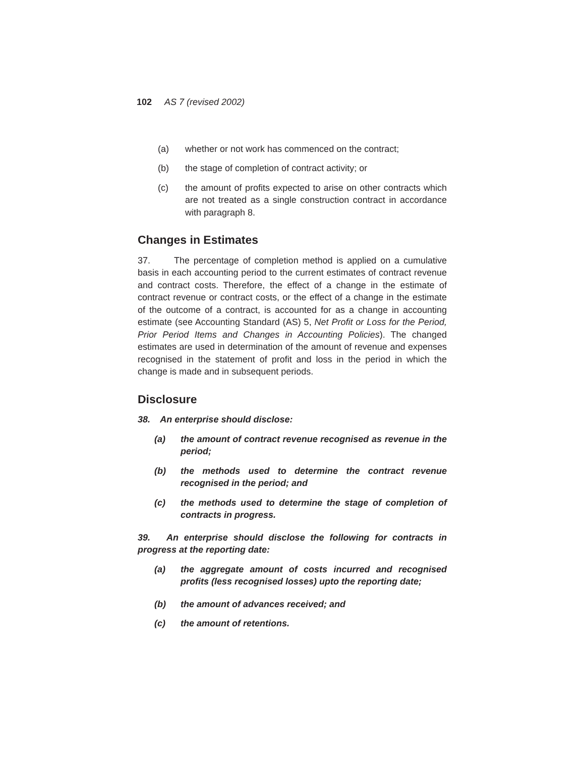102 AS 7 (revised 2002)
(a) whether or not work has commenced on the contract;
(b) the stage of completion of contract activity; or
(c) the amount of profits expected to arise on other contracts which are not treated as a single construction contract in accordance with paragraph 8.
Changes in Estimates
37. The percentage of completion method is applied on a cumulative basis in each accounting period to the current estimates of contract revenue and contract costs. Therefore, the effect of a change in the estimate of contract revenue or contract costs, or the effect of a change in the estimate of the outcome of a contract, is accounted for as a change in accounting estimate (see Accounting Standard (AS) 5, Net Profit or Loss for the Period, Prior Period Items and Changes in Accounting Policies). The changed estimates are used in determination of the amount of revenue and expenses recognised in the statement of profit and loss in the period in which the change is made and in subsequent periods.
Disclosure
38. An enterprise should disclose:
(a) the amount of contract revenue recognised as revenue in the period;
(b) the methods used to determine the contract revenue recognised in the period; and
(c) the methods used to determine the stage of completion of contracts in progress.
39. An enterprise should disclose the following for contracts in progress at the reporting date:
(a) the aggregate amount of costs incurred and recognised profits (less recognised losses) upto the reporting date;
(b) the amount of advances received; and
(c) the amount of retentions.